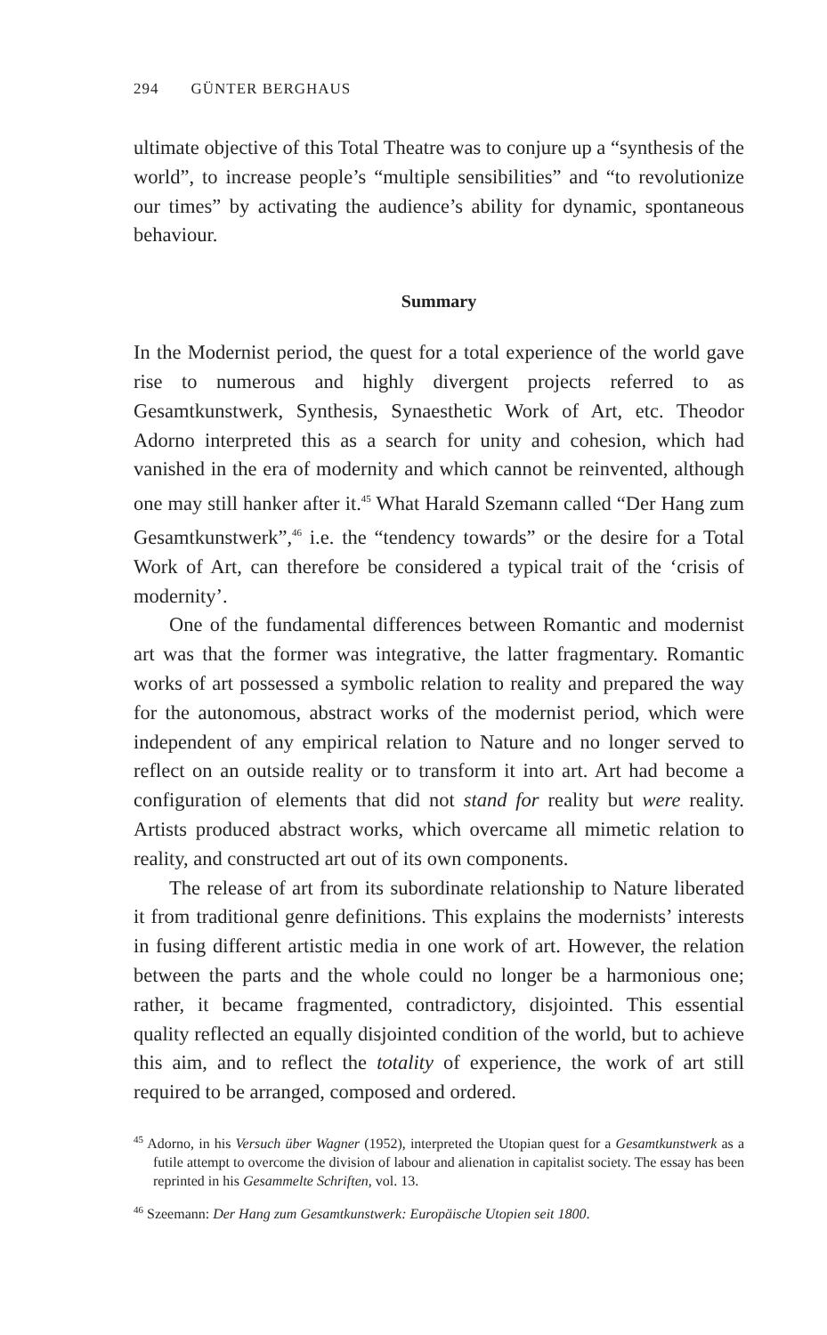294 GÜNTER BERGHAUS
ultimate objective of this Total Theatre was to conjure up a “synthesis of the world”, to increase people’s “multiple sensibilities” and “to revolutionize our times” by activating the audience’s ability for dynamic, spontaneous behaviour.
Summary
In the Modernist period, the quest for a total experience of the world gave rise to numerous and highly divergent projects referred to as Gesamtkunstwerk, Synthesis, Synaesthetic Work of Art, etc. Theodor Adorno interpreted this as a search for unity and cohesion, which had vanished in the era of modernity and which cannot be reinvented, although one may still hanker after it.<sup>45</sup> What Harald Szemann called “Der Hang zum Gesamtkunstwerk”,<sup>46</sup> i.e. the “tendency towards” or the desire for a Total Work of Art, can therefore be considered a typical trait of the ‘crisis of modernity’.
One of the fundamental differences between Romantic and modernist art was that the former was integrative, the latter fragmentary. Romantic works of art possessed a symbolic relation to reality and prepared the way for the autonomous, abstract works of the modernist period, which were independent of any empirical relation to Nature and no longer served to reflect on an outside reality or to transform it into art. Art had become a configuration of elements that did not stand for reality but were reality. Artists produced abstract works, which overcame all mimetic relation to reality, and constructed art out of its own components.
The release of art from its subordinate relationship to Nature liberated it from traditional genre definitions. This explains the modernists’ interests in fusing different artistic media in one work of art. However, the relation between the parts and the whole could no longer be a harmonious one; rather, it became fragmented, contradictory, disjointed. This essential quality reflected an equally disjointed condition of the world, but to achieve this aim, and to reflect the totality of experience, the work of art still required to be arranged, composed and ordered.
<sup>45</sup> Adorno, in his Versuch über Wagner (1952), interpreted the Utopian quest for a Gesamtkunstwerk as a futile attempt to overcome the division of labour and alienation in capitalist society. The essay has been reprinted in his Gesammelte Schriften, vol. 13.
<sup>46</sup> Szeemann: Der Hang zum Gesamtkunstwerk: Europäische Utopien seit 1800.